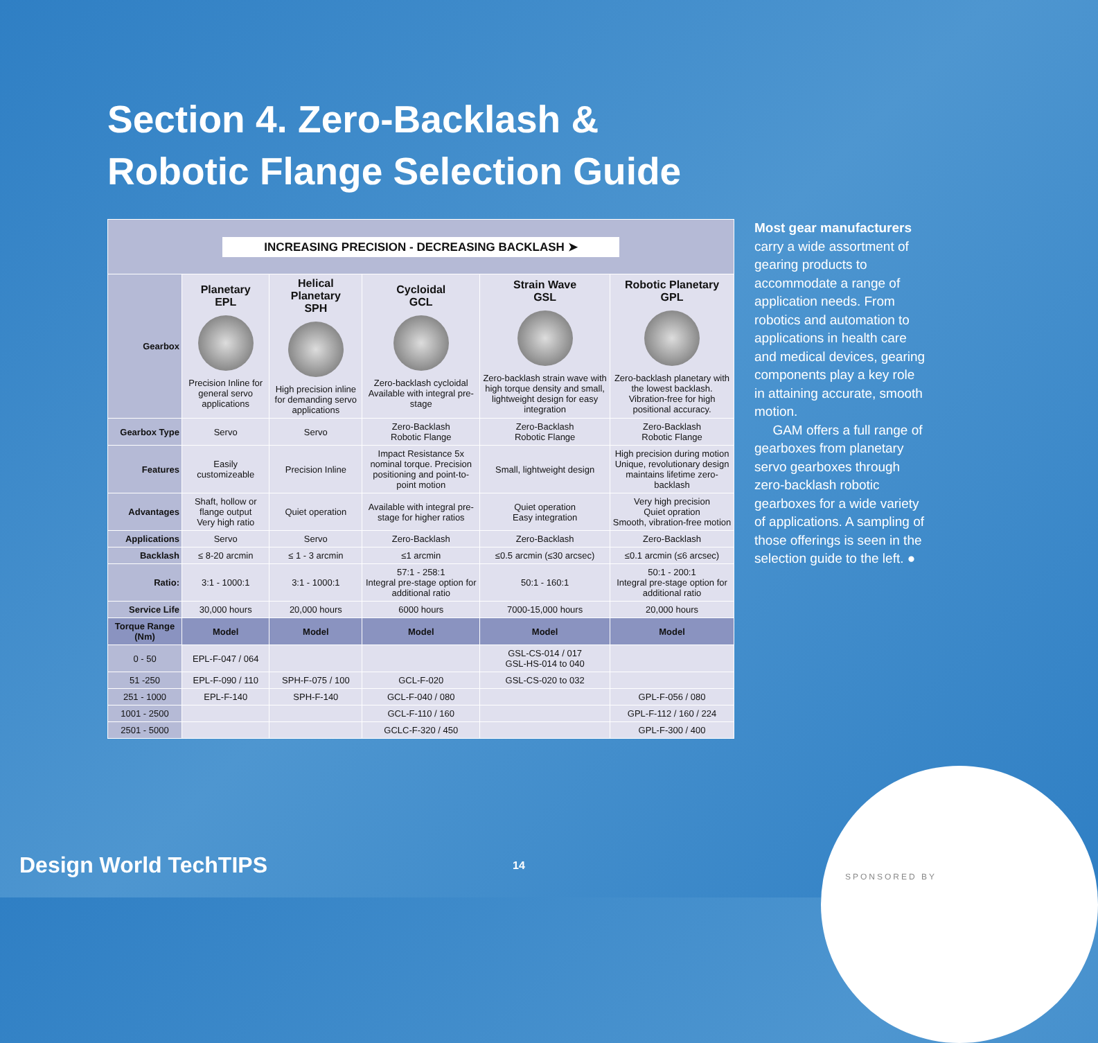Section 4. Zero-Backlash &
Robotic Flange Selection Guide
| INCREASING PRECISION - DECREASING BACKLASH ➤ | | | | | |
| Gearbox | Planetary EPL Precision Inline for general servo applications | Helical Planetary SPH High precision inline for demanding servo applications | Cycloidal GCL Zero-backlash cycloidal Available with integral pre-stage | Strain Wave GSL Zero-backlash strain wave with high torque density and small, lightweight design for easy integration | Robotic Planetary GPL Zero-backlash planetary with the lowest backlash. Vibration-free for high positional accuracy. |
| Gearbox Type | Servo | Servo | Zero-Backlash Robotic Flange | Zero-Backlash Robotic Flange | Zero-Backlash Robotic Flange |
| Features | Easily customizeable | Precision Inline | Impact Resistance 5x nominal torque. Precision positioning and point-to-point motion | Small, lightweight design | High precision during motion Unique, revolutionary design maintains lifetime zero-backlash |
| Advantages | Shaft, hollow or flange output Very high ratio | Quiet operation | Available with integral pre-stage for higher ratios | Quiet operation Easy integration | Very high precision Quiet opration Smooth, vibration-free motion |
| Applications | Servo | Servo | Zero-Backlash | Zero-Backlash | Zero-Backlash |
| Backlash | ≤ 8-20 arcmin | ≤ 1 - 3 arcmin | ≤1 arcmin | ≤0.5 arcmin (≤30 arcsec) | ≤0.1 arcmin (≤6 arcsec) |
| Ratio: | 3:1 - 1000:1 | 3:1 - 1000:1 | 57:1 - 258:1 Integral pre-stage option for additional ratio | 50:1 - 160:1 | 50:1 - 200:1 Integral pre-stage option for additional ratio |
| Service Life | 30,000 hours | 20,000 hours | 6000 hours | 7000-15,000 hours | 20,000 hours |
| Torque Range (Nm) | Model | Model | Model | Model | Model |
| 0 - 50 | EPL-F-047 / 064 | | | GSL-CS-014 / 017 GSL-HS-014 to 040 | |
| 51 -250 | EPL-F-090 / 110 | SPH-F-075 / 100 | GCL-F-020 | GSL-CS-020 to 032 | |
| 251 - 1000 | EPL-F-140 | SPH-F-140 | GCL-F-040 / 080 | | GPL-F-056 / 080 |
| 1001 - 2500 | | | GCL-F-110 / 160 | | GPL-F-112 / 160 / 224 |
| 2501 - 5000 | | | GCLC-F-320 / 450 | | GPL-F-300 / 400 |
Most gear manufacturers carry a wide assortment of gearing products to accommodate a range of application needs. From robotics and automation to applications in health care and medical devices, gearing components play a key role in attaining accurate, smooth motion.
GAM offers a full range of gearboxes from planetary servo gearboxes through zero-backlash robotic gearboxes for a wide variety of applications. A sampling of those offerings is seen in the selection guide to the left. ●
Design World TechTIPS 14
SPONSORED BY